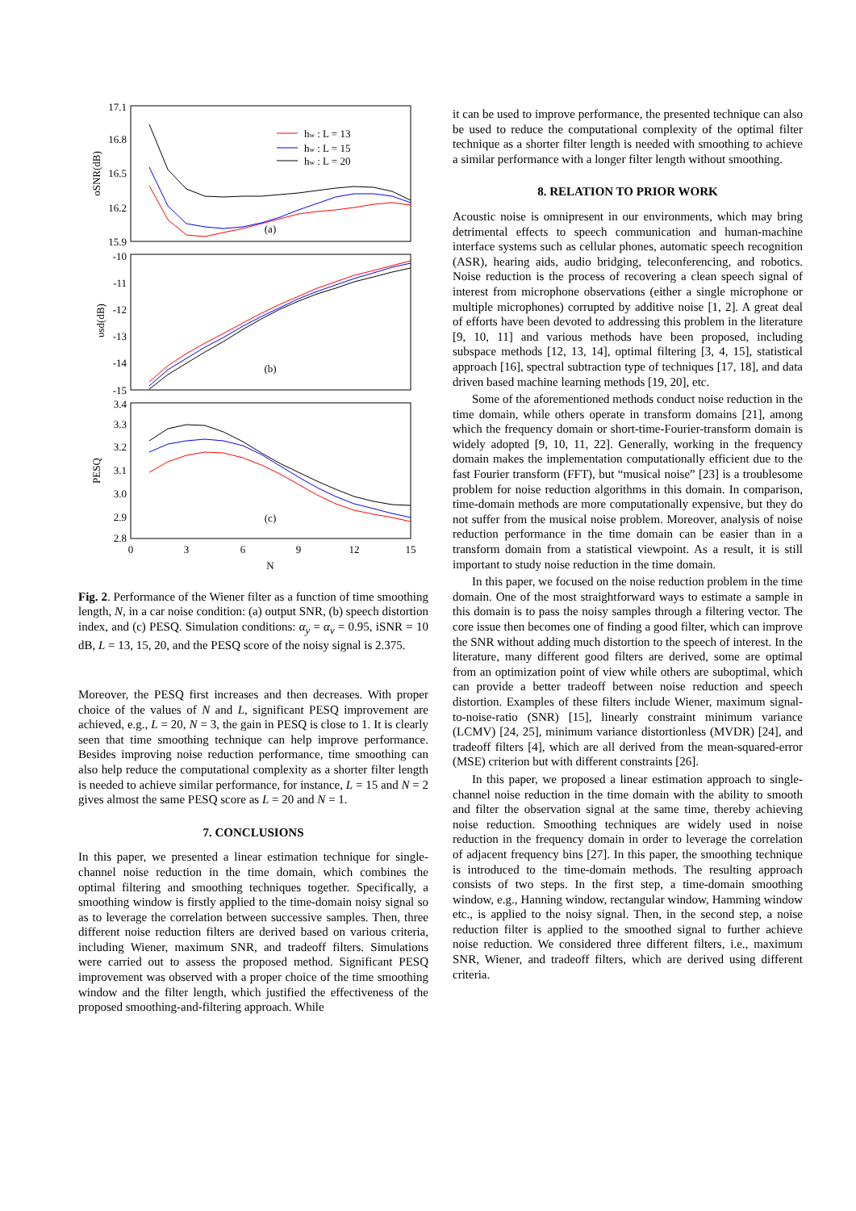17.1
16.8
16.5
16.2
15.9
-10
-11
-12
-13
-14
-15
3.4
3.3
3.2
3.1
3.0
2.9
2.8
0
3
6
9
12
15
N
(a)
(b)
(c)
oSNR(dB)
υsd(dB)
PESQ
hw : L = 13
hw : L = 15
hw : L = 20
Fig. 2. Performance of the Wiener filter as a function of time smoothing length, N, in a car noise condition: (a) output SNR, (b) speech distortion index, and (c) PESQ. Simulation conditions: α<sub>y</sub> = α<sub>v</sub> = 0.95, iSNR = 10 dB, L = 13, 15, 20, and the PESQ score of the noisy signal is 2.375.
Moreover, the PESQ first increases and then decreases. With proper choice of the values of N and L, significant PESQ improvement are achieved, e.g., L = 20, N = 3, the gain in PESQ is close to 1. It is clearly seen that time smoothing technique can help improve performance. Besides improving noise reduction performance, time smoothing can also help reduce the computational complexity as a shorter filter length is needed to achieve similar performance, for instance, L = 15 and N = 2 gives almost the same PESQ score as L = 20 and N = 1.
7. CONCLUSIONS
In this paper, we presented a linear estimation technique for single-channel noise reduction in the time domain, which combines the optimal filtering and smoothing techniques together. Specifically, a smoothing window is firstly applied to the time-domain noisy signal so as to leverage the correlation between successive samples. Then, three different noise reduction filters are derived based on various criteria, including Wiener, maximum SNR, and tradeoff filters. Simulations were carried out to assess the proposed method. Significant PESQ improvement was observed with a proper choice of the time smoothing window and the filter length, which justified the effectiveness of the proposed smoothing-and-filtering approach. While
it can be used to improve performance, the presented technique can also be used to reduce the computational complexity of the optimal filter technique as a shorter filter length is needed with smoothing to achieve a similar performance with a longer filter length without smoothing.
8. RELATION TO PRIOR WORK
Acoustic noise is omnipresent in our environments, which may bring detrimental effects to speech communication and human-machine interface systems such as cellular phones, automatic speech recognition (ASR), hearing aids, audio bridging, teleconferencing, and robotics. Noise reduction is the process of recovering a clean speech signal of interest from microphone observations (either a single microphone or multiple microphones) corrupted by additive noise [1, 2]. A great deal of efforts have been devoted to addressing this problem in the literature [9, 10, 11] and various methods have been proposed, including subspace methods [12, 13, 14], optimal filtering [3, 4, 15], statistical approach [16], spectral subtraction type of techniques [17, 18], and data driven based machine learning methods [19, 20], etc.
Some of the aforementioned methods conduct noise reduction in the time domain, while others operate in transform domains [21], among which the frequency domain or short-time-Fourier-transform domain is widely adopted [9, 10, 11, 22]. Generally, working in the frequency domain makes the implementation computationally efficient due to the fast Fourier transform (FFT), but “musical noise” [23] is a troublesome problem for noise reduction algorithms in this domain. In comparison, time-domain methods are more computationally expensive, but they do not suffer from the musical noise problem. Moreover, analysis of noise reduction performance in the time domain can be easier than in a transform domain from a statistical viewpoint. As a result, it is still important to study noise reduction in the time domain.
In this paper, we focused on the noise reduction problem in the time domain. One of the most straightforward ways to estimate a sample in this domain is to pass the noisy samples through a filtering vector. The core issue then becomes one of finding a good filter, which can improve the SNR without adding much distortion to the speech of interest. In the literature, many different good filters are derived, some are optimal from an optimization point of view while others are suboptimal, which can provide a better tradeoff between noise reduction and speech distortion. Examples of these filters include Wiener, maximum signal-to-noise-ratio (SNR) [15], linearly constraint minimum variance (LCMV) [24, 25], minimum variance distortionless (MVDR) [24], and tradeoff filters [4], which are all derived from the mean-squared-error (MSE) criterion but with different constraints [26].
In this paper, we proposed a linear estimation approach to single-channel noise reduction in the time domain with the ability to smooth and filter the observation signal at the same time, thereby achieving noise reduction. Smoothing techniques are widely used in noise reduction in the frequency domain in order to leverage the correlation of adjacent frequency bins [27]. In this paper, the smoothing technique is introduced to the time-domain methods. The resulting approach consists of two steps. In the first step, a time-domain smoothing window, e.g., Hanning window, rectangular window, Hamming window etc., is applied to the noisy signal. Then, in the second step, a noise reduction filter is applied to the smoothed signal to further achieve noise reduction. We considered three different filters, i.e., maximum SNR, Wiener, and tradeoff filters, which are derived using different criteria.